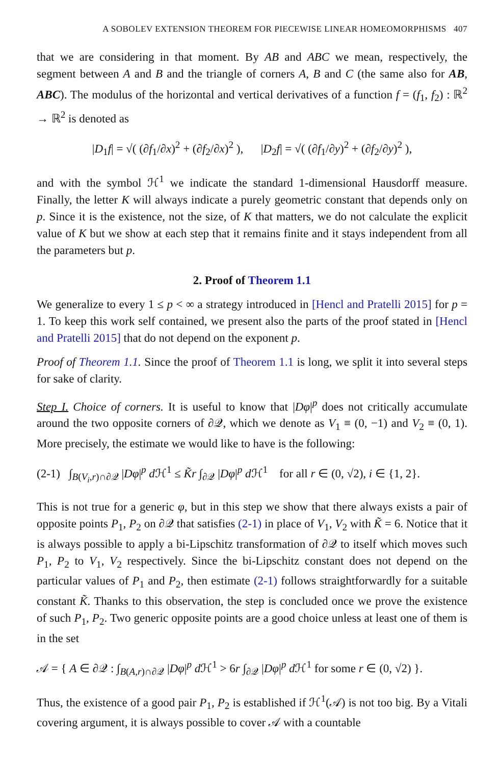A SOBOLEV EXTENSION THEOREM FOR PIECEWISE LINEAR HOMEOMORPHISMS 407
that we are considering in that moment. By AB and ABC we mean, respectively, the segment between A and B and the triangle of corners A, B and C (the same also for AB, ABC). The modulus of the horizontal and vertical derivatives of a function f = (f<sub>1</sub>, f<sub>2</sub>) : ℝ<sup>2</sup> → ℝ<sup>2</sup> is denoted as
|D<sub>1</sub>f| = √( (∂f<sub>1</sub>/∂x)<sup>2</sup> + (∂f<sub>2</sub>/∂x)<sup>2</sup> ), |D<sub>2</sub>f| = √( (∂f<sub>1</sub>/∂y)<sup>2</sup> + (∂f<sub>2</sub>/∂y)<sup>2</sup> ),
and with the symbol ℋ<sup>1</sup> we indicate the standard 1-dimensional Hausdorff measure. Finally, the letter K will always indicate a purely geometric constant that depends only on p. Since it is the existence, not the size, of K that matters, we do not calculate the explicit value of K but we show at each step that it remains finite and it stays independent from all the parameters but p.
2. Proof of Theorem 1.1
We generalize to every 1 ≤ p < ∞ a strategy introduced in [Hencl and Pratelli 2015] for p = 1. To keep this work self contained, we present also the parts of the proof stated in [Hencl and Pratelli 2015] that do not depend on the exponent p.
Proof of Theorem 1.1. Since the proof of Theorem 1.1 is long, we split it into several steps for sake of clarity.
Step I. Choice of corners. It is useful to know that |Dφ|<sup>p</sup> does not critically accumulate around the two opposite corners of ∂𝒬, which we denote as V<sub>1</sub> ≡ (0, −1) and V<sub>2</sub> ≡ (0, 1). More precisely, the estimate we would like to have is the following:
(2-1) ∫<sub>B(V<sub>i</sub>,r)∩∂𝒬</sub> |Dφ|<sup>p</sup> d ℋ<sup>1</sup> ≤ K̃r ∫<sub>∂𝒬</sub> |Dφ|<sup>p</sup> d ℋ<sup>1</sup> for all r ∈ (0, √2), i ∈ {1, 2}.
This is not true for a generic φ, but in this step we show that there always exists a pair of opposite points P<sub>1</sub>, P<sub>2</sub> on ∂𝒬 that satisfies (2-1) in place of V<sub>1</sub>, V<sub>2</sub> with K̃ = 6. Notice that it is always possible to apply a bi-Lipschitz transformation of ∂𝒬 to itself which moves such P<sub>1</sub>, P<sub>2</sub> to V<sub>1</sub>, V<sub>2</sub> respectively. Since the bi-Lipschitz constant does not depend on the particular values of P<sub>1</sub> and P<sub>2</sub>, then estimate (2-1) follows straightforwardly for a suitable constant K̃. Thanks to this observation, the step is concluded once we prove the existence of such P<sub>1</sub>, P<sub>2</sub>. Two generic opposite points are a good choice unless at least one of them is in the set
𝒜 = { A ∈ ∂𝒬 : ∫<sub>B(A,r)∩∂𝒬</sub> |Dφ|<sup>p</sup> d ℋ<sup>1</sup> > 6r ∫<sub>∂𝒬</sub> |Dφ|<sup>p</sup> d ℋ<sup>1</sup> for some r ∈ (0, √2) }.
Thus, the existence of a good pair P<sub>1</sub>, P<sub>2</sub> is established if ℋ<sup>1</sup>(𝒜) is not too big. By a Vitali covering argument, it is always possible to cover 𝒜 with a countable